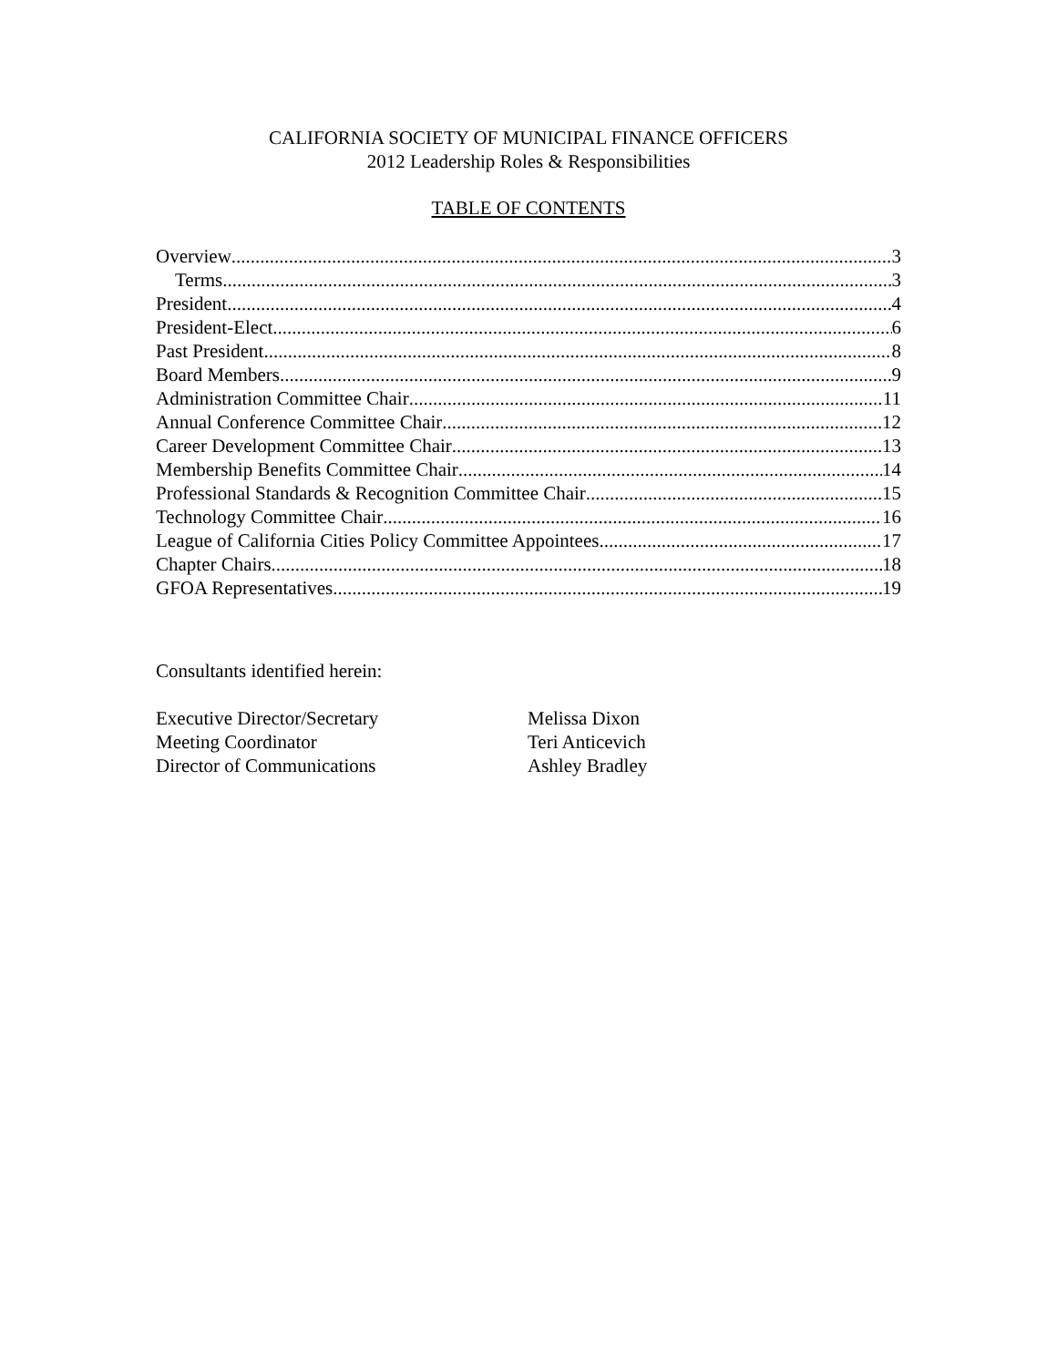CALIFORNIA SOCIETY OF MUNICIPAL FINANCE OFFICERS
2012 Leadership Roles & Responsibilities
TABLE OF CONTENTS
Overview 3
Terms 3
President 4
President-Elect 6
Past President 8
Board Members 9
Administration Committee Chair 11
Annual Conference Committee Chair 12
Career Development Committee Chair 13
Membership Benefits Committee Chair 14
Professional Standards & Recognition Committee Chair 15
Technology Committee Chair 16
League of California Cities Policy Committee Appointees 17
Chapter Chairs 18
GFOA Representatives 19
Consultants identified herein:
Executive Director/Secretary Melissa Dixon
Meeting Coordinator Teri Anticevich
Director of Communications Ashley Bradley